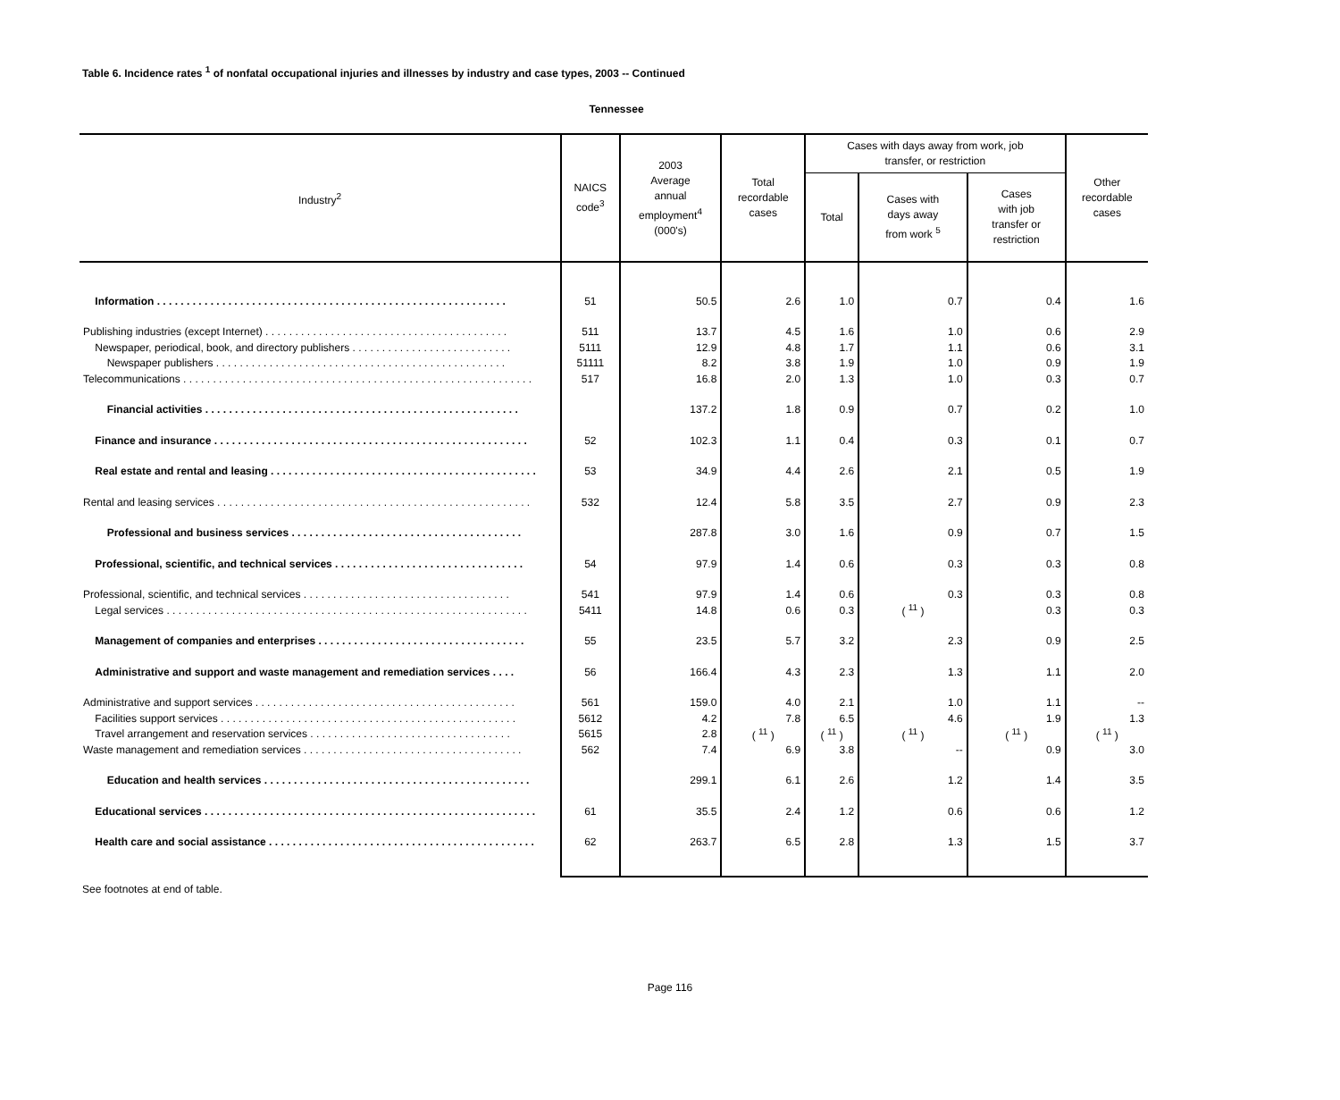Table 6. Incidence rates <sup>1</sup> of nonfatal occupational injuries and illnesses by industry and case types, 2003 -- Continued
Tennessee
| Industry<sup>2</sup> | NAICS code<sup>3</sup> | 2003 Average annual employment<sup>4</sup> (000's) | Total recordable cases | Cases with days away from work, job transfer, or restriction | | | Other recordable cases |
| --- | --- | --- | --- | --- | --- | --- | --- |
| | | | | Total | Cases with days away from work <sup>5</sup> | Cases with job transfer or restriction | |
| Information . . . . . . . . . . . . . . . . . . . . . . . . . . . . . . . . . . . . . . . . . . . . . . . . . . . . . . . . . . . | 51 | 50.5 | 2.6 | 1.0 | 0.7 | 0.4 | 1.6 |
| Publishing industries (except Internet) . . . . . . . . . . . . . . . . . . . . . . . . . . . . . . . . . . . . . . . . . | 511 | 13.7 | 4.5 | 1.6 | 1.0 | 0.6 | 2.9 |
| Newspaper, periodical, book, and directory publishers . . . . . . . . . . . . . . . . . . . . . . . . . . . | 5111 | 12.9 | 4.8 | 1.7 | 1.1 | 0.6 | 3.1 |
| Newspaper publishers . . . . . . . . . . . . . . . . . . . . . . . . . . . . . . . . . . . . . . . . . . . . . . . . . | 51111 | 8.2 | 3.8 | 1.9 | 1.0 | 0.9 | 1.9 |
| Telecommunications . . . . . . . . . . . . . . . . . . . . . . . . . . . . . . . . . . . . . . . . . . . . . . . . . . . . . . . . . . . | 517 | 16.8 | 2.0 | 1.3 | 1.0 | 0.3 | 0.7 |
| Financial activities . . . . . . . . . . . . . . . . . . . . . . . . . . . . . . . . . . . . . . . . . . . . . . . . . . . . . | | 137.2 | 1.8 | 0.9 | 0.7 | 0.2 | 1.0 |
| Finance and insurance . . . . . . . . . . . . . . . . . . . . . . . . . . . . . . . . . . . . . . . . . . . . . . . . . . . . . | 52 | 102.3 | 1.1 | 0.4 | 0.3 | 0.1 | 0.7 |
| Real estate and rental and leasing . . . . . . . . . . . . . . . . . . . . . . . . . . . . . . . . . . . . . . . . . . . . . | 53 | 34.9 | 4.4 | 2.6 | 2.1 | 0.5 | 1.9 |
| Rental and leasing services . . . . . . . . . . . . . . . . . . . . . . . . . . . . . . . . . . . . . . . . . . . . . . . . . . . . . | 532 | 12.4 | 5.8 | 3.5 | 2.7 | 0.9 | 2.3 |
| Professional and business services . . . . . . . . . . . . . . . . . . . . . . . . . . . . . . . . . . . . . . . | | 287.8 | 3.0 | 1.6 | 0.9 | 0.7 | 1.5 |
| Professional, scientific, and technical services . . . . . . . . . . . . . . . . . . . . . . . . . . . . . . . . | 54 | 97.9 | 1.4 | 0.6 | 0.3 | 0.3 | 0.8 |
| Professional, scientific, and technical services . . . . . . . . . . . . . . . . . . . . . . . . . . . . . . . . . . . | 541 | 97.9 | 1.4 | 0.6 | 0.3 | 0.3 | 0.8 |
| Legal services . . . . . . . . . . . . . . . . . . . . . . . . . . . . . . . . . . . . . . . . . . . . . . . . . . . . . . . . . . . . . | 5411 | 14.8 | 0.6 | 0.3 | ( <sup>11</sup> ) | 0.3 | 0.3 |
| Management of companies and enterprises . . . . . . . . . . . . . . . . . . . . . . . . . . . . . . . . . . . | 55 | 23.5 | 5.7 | 3.2 | 2.3 | 0.9 | 2.5 |
| Administrative and support and waste management and remediation services . . . . | 56 | 166.4 | 4.3 | 2.3 | 1.3 | 1.1 | 2.0 |
| Administrative and support services . . . . . . . . . . . . . . . . . . . . . . . . . . . . . . . . . . . . . . . . . . . . | 561 | 159.0 | 4.0 | 2.1 | 1.0 | 1.1 | -- |
| Facilities support services . . . . . . . . . . . . . . . . . . . . . . . . . . . . . . . . . . . . . . . . . . . . . . . . . . | 5612 | 4.2 | 7.8 | 6.5 | 4.6 | 1.9 | 1.3 |
| Travel arrangement and reservation services . . . . . . . . . . . . . . . . . . . . . . . . . . . . . . . . . . | 5615 | 2.8 | ( <sup>11</sup> ) | ( <sup>11</sup> ) | ( <sup>11</sup> ) | ( <sup>11</sup> ) | ( <sup>11</sup> ) |
| Waste management and remediation services . . . . . . . . . . . . . . . . . . . . . . . . . . . . . . . . . . . . . | 562 | 7.4 | 6.9 | 3.8 | -- | 0.9 | 3.0 |
| Education and health services . . . . . . . . . . . . . . . . . . . . . . . . . . . . . . . . . . . . . . . . . . . . . | | 299.1 | 6.1 | 2.6 | 1.2 | 1.4 | 3.5 |
| Educational services . . . . . . . . . . . . . . . . . . . . . . . . . . . . . . . . . . . . . . . . . . . . . . . . . . . . . . . . | 61 | 35.5 | 2.4 | 1.2 | 0.6 | 0.6 | 1.2 |
| Health care and social assistance . . . . . . . . . . . . . . . . . . . . . . . . . . . . . . . . . . . . . . . . . . . . . | 62 | 263.7 | 6.5 | 2.8 | 1.3 | 1.5 | 3.7 |
See footnotes at end of table.
Page 116